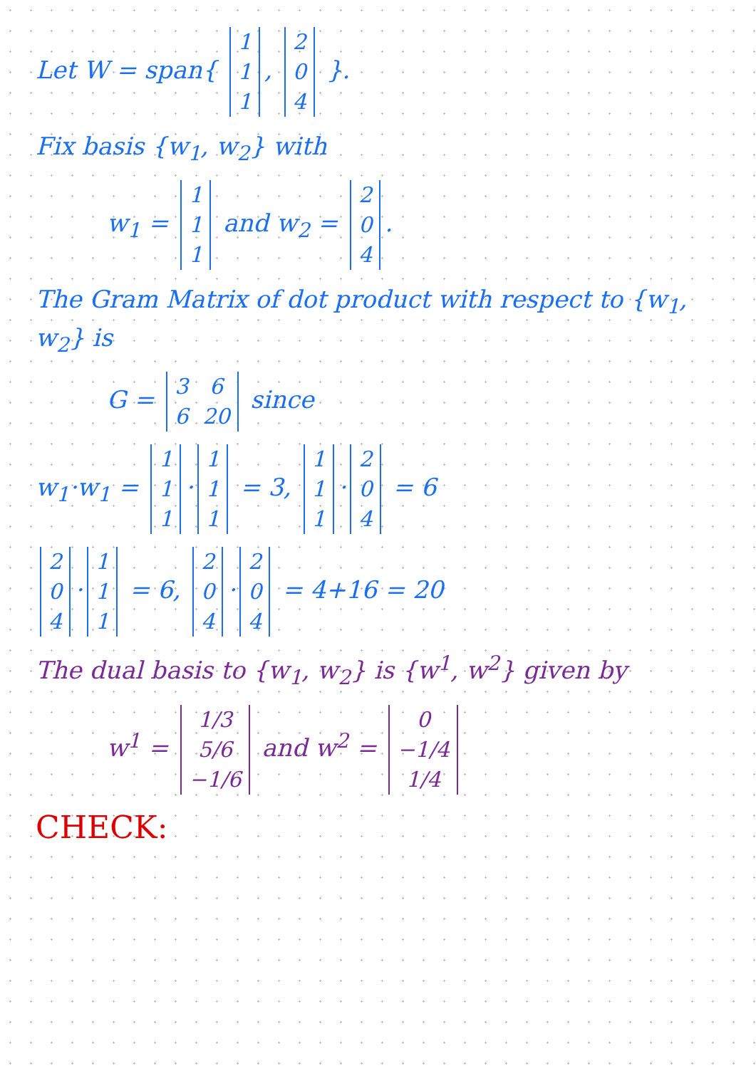Let W = span{
| 1 |
| 1 |
| 1 |
,
| 2 |
| 0 |
| 4 |
}.
Fix basis {w<sub>1</sub>, w<sub>2</sub>} with
w<sub>1</sub> =
| 1 |
| 1 |
| 1 |
and w<sub>2</sub> =
| 2 |
| 0 |
| 4 |
.
The Gram Matrix of dot product with respect to {w<sub>1</sub>, w<sub>2</sub>} is
G =
| 3 | 6 |
| 6 | 20 |
since
w<sub>1</sub>·w<sub>1</sub> =
| 1 |
| 1 |
| 1 |
·
| 1 |
| 1 |
| 1 |
= 3,
| 1 |
| 1 |
| 1 |
·
| 2 |
| 0 |
| 4 |
= 6
| 2 |
| 0 |
| 4 |
·
| 1 |
| 1 |
| 1 |
= 6,
| 2 |
| 0 |
| 4 |
·
| 2 |
| 0 |
| 4 |
= 4+16 = 20
The dual basis to {w<sub>1</sub>, w<sub>2</sub>} is {w<sup>1</sup>, w<sup>2</sup>} given by
w<sup>1</sup> =
| 1/3 |
| 5/6 |
| −1/6 |
and w<sup>2</sup> =
| 0 |
| −1/4 |
| 1/4 |
CHECK: